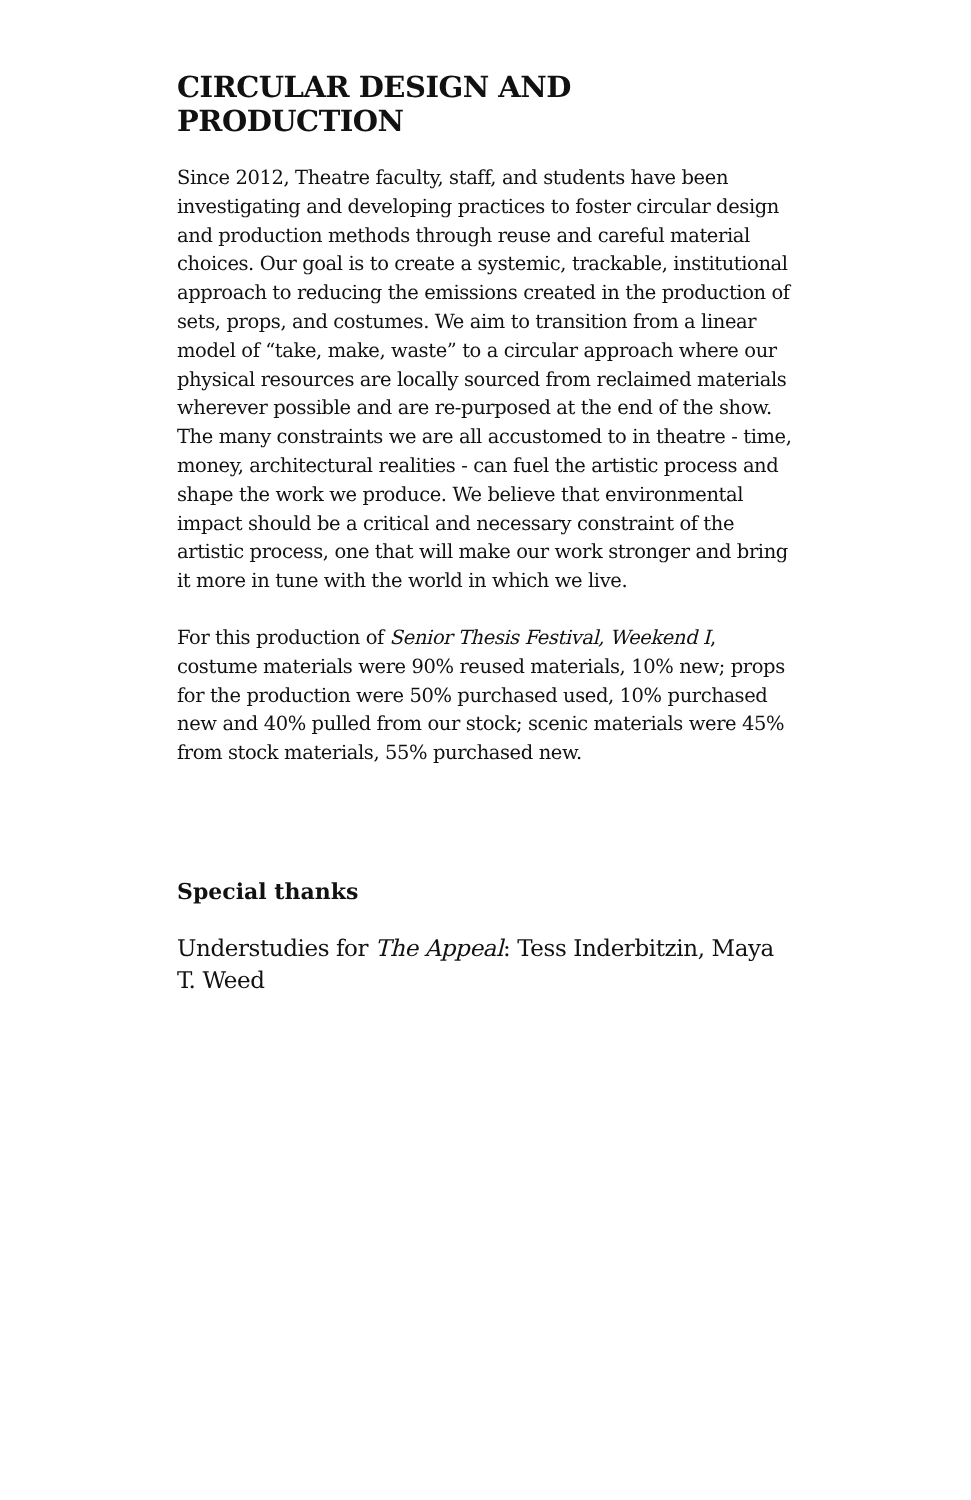CIRCULAR DESIGN AND PRODUCTION
Since 2012, Theatre faculty, staff, and students have been investigating and developing practices to foster circular design and production methods through reuse and careful material choices. Our goal is to create a systemic, trackable, institutional approach to reducing the emissions created in the production of sets, props, and costumes. We aim to transition from a linear model of “take, make, waste” to a circular approach where our physical resources are locally sourced from reclaimed materials wherever possible and are re-purposed at the end of the show. The many constraints we are all accustomed to in theatre - time, money, architectural realities - can fuel the artistic process and shape the work we produce. We believe that environmental impact should be a critical and necessary constraint of the artistic process, one that will make our work stronger and bring it more in tune with the world in which we live.
For this production of Senior Thesis Festival, Weekend I, costume materials were 90% reused materials, 10% new; props for the production were 50% purchased used, 10% purchased new and 40% pulled from our stock; scenic materials were 45% from stock materials, 55% purchased new.
Special thanks
Understudies for The Appeal: Tess Inderbitzin, Maya T. Weed